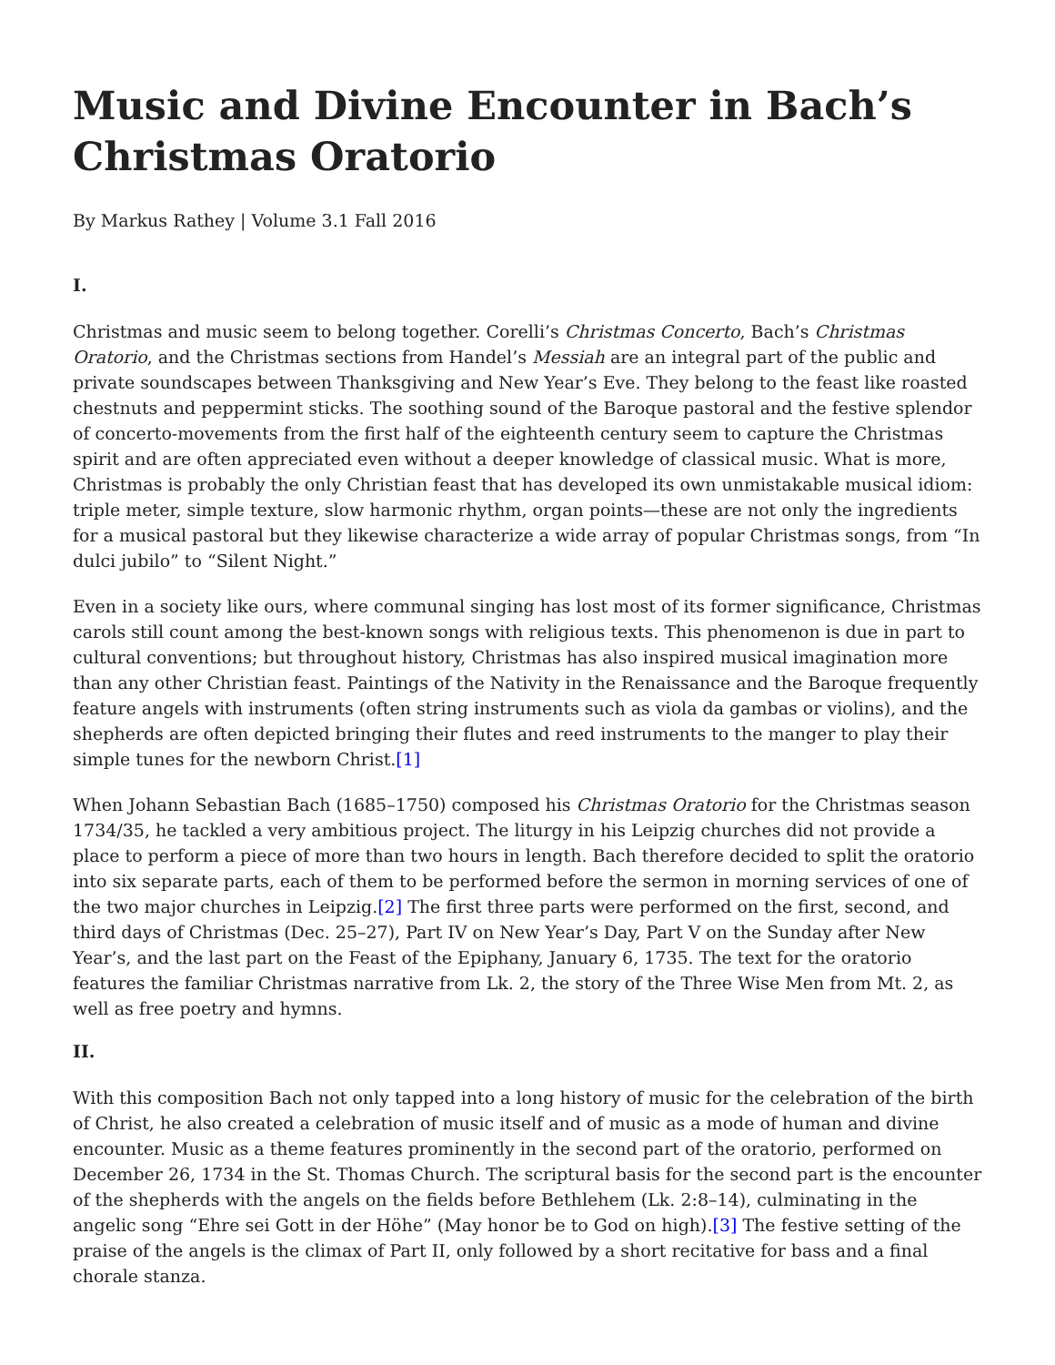Music and Divine Encounter in Bach’s Christmas Oratorio
By Markus Rathey | Volume 3.1 Fall 2016
I.
Christmas and music seem to belong together. Corelli’s Christmas Concerto, Bach’s Christmas Oratorio, and the Christmas sections from Handel’s Messiah are an integral part of the public and private soundscapes between Thanksgiving and New Year’s Eve. They belong to the feast like roasted chestnuts and peppermint sticks. The soothing sound of the Baroque pastoral and the festive splendor of concerto-movements from the first half of the eighteenth century seem to capture the Christmas spirit and are often appreciated even without a deeper knowledge of classical music. What is more, Christmas is probably the only Christian feast that has developed its own unmistakable musical idiom: triple meter, simple texture, slow harmonic rhythm, organ points—these are not only the ingredients for a musical pastoral but they likewise characterize a wide array of popular Christmas songs, from “In dulci jubilo” to “Silent Night.”
Even in a society like ours, where communal singing has lost most of its former significance, Christmas carols still count among the best-known songs with religious texts. This phenomenon is due in part to cultural conventions; but throughout history, Christmas has also inspired musical imagination more than any other Christian feast. Paintings of the Nativity in the Renaissance and the Baroque frequently feature angels with instruments (often string instruments such as viola da gambas or violins), and the shepherds are often depicted bringing their flutes and reed instruments to the manger to play their simple tunes for the newborn Christ.[1]
When Johann Sebastian Bach (1685–1750) composed his Christmas Oratorio for the Christmas season 1734/35, he tackled a very ambitious project. The liturgy in his Leipzig churches did not provide a place to perform a piece of more than two hours in length. Bach therefore decided to split the oratorio into six separate parts, each of them to be performed before the sermon in morning services of one of the two major churches in Leipzig.[2] The first three parts were performed on the first, second, and third days of Christmas (Dec. 25–27), Part IV on New Year’s Day, Part V on the Sunday after New Year’s, and the last part on the Feast of the Epiphany, January 6, 1735. The text for the oratorio features the familiar Christmas narrative from Lk. 2, the story of the Three Wise Men from Mt. 2, as well as free poetry and hymns.
II.
With this composition Bach not only tapped into a long history of music for the celebration of the birth of Christ, he also created a celebration of music itself and of music as a mode of human and divine encounter. Music as a theme features prominently in the second part of the oratorio, performed on December 26, 1734 in the St. Thomas Church. The scriptural basis for the second part is the encounter of the shepherds with the angels on the fields before Bethlehem (Lk. 2:8–14), culminating in the angelic song “Ehre sei Gott in der Höhe” (May honor be to God on high).[3] The festive setting of the praise of the angels is the climax of Part II, only followed by a short recitative for bass and a final chorale stanza.